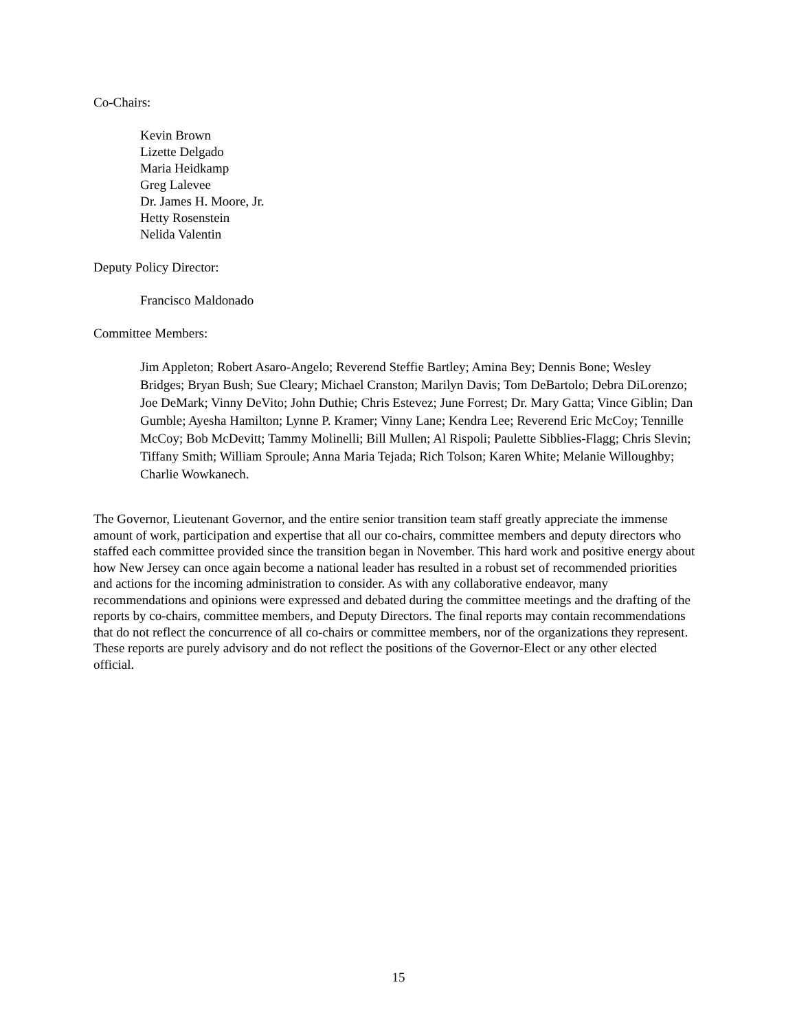Co-Chairs:
Kevin Brown
Lizette Delgado
Maria Heidkamp
Greg Lalevee
Dr. James H. Moore, Jr.
Hetty Rosenstein
Nelida Valentin
Deputy Policy Director:
Francisco Maldonado
Committee Members:
Jim Appleton; Robert Asaro-Angelo; Reverend Steffie Bartley; Amina Bey; Dennis Bone; Wesley Bridges; Bryan Bush; Sue Cleary; Michael Cranston; Marilyn Davis; Tom DeBartolo; Debra DiLorenzo; Joe DeMark; Vinny DeVito; John Duthie; Chris Estevez; June Forrest; Dr. Mary Gatta; Vince Giblin; Dan Gumble; Ayesha Hamilton; Lynne P. Kramer; Vinny Lane; Kendra Lee; Reverend Eric McCoy; Tennille McCoy; Bob McDevitt; Tammy Molinelli; Bill Mullen; Al Rispoli; Paulette Sibblies-Flagg; Chris Slevin; Tiffany Smith; William Sproule; Anna Maria Tejada; Rich Tolson; Karen White; Melanie Willoughby; Charlie Wowkanech.
The Governor, Lieutenant Governor, and the entire senior transition team staff greatly appreciate the immense amount of work, participation and expertise that all our co-chairs, committee members and deputy directors who staffed each committee provided since the transition began in November. This hard work and positive energy about how New Jersey can once again become a national leader has resulted in a robust set of recommended priorities and actions for the incoming administration to consider. As with any collaborative endeavor, many recommendations and opinions were expressed and debated during the committee meetings and the drafting of the reports by co-chairs, committee members, and Deputy Directors. The final reports may contain recommendations that do not reflect the concurrence of all co-chairs or committee members, nor of the organizations they represent. These reports are purely advisory and do not reflect the positions of the Governor-Elect or any other elected official.
15